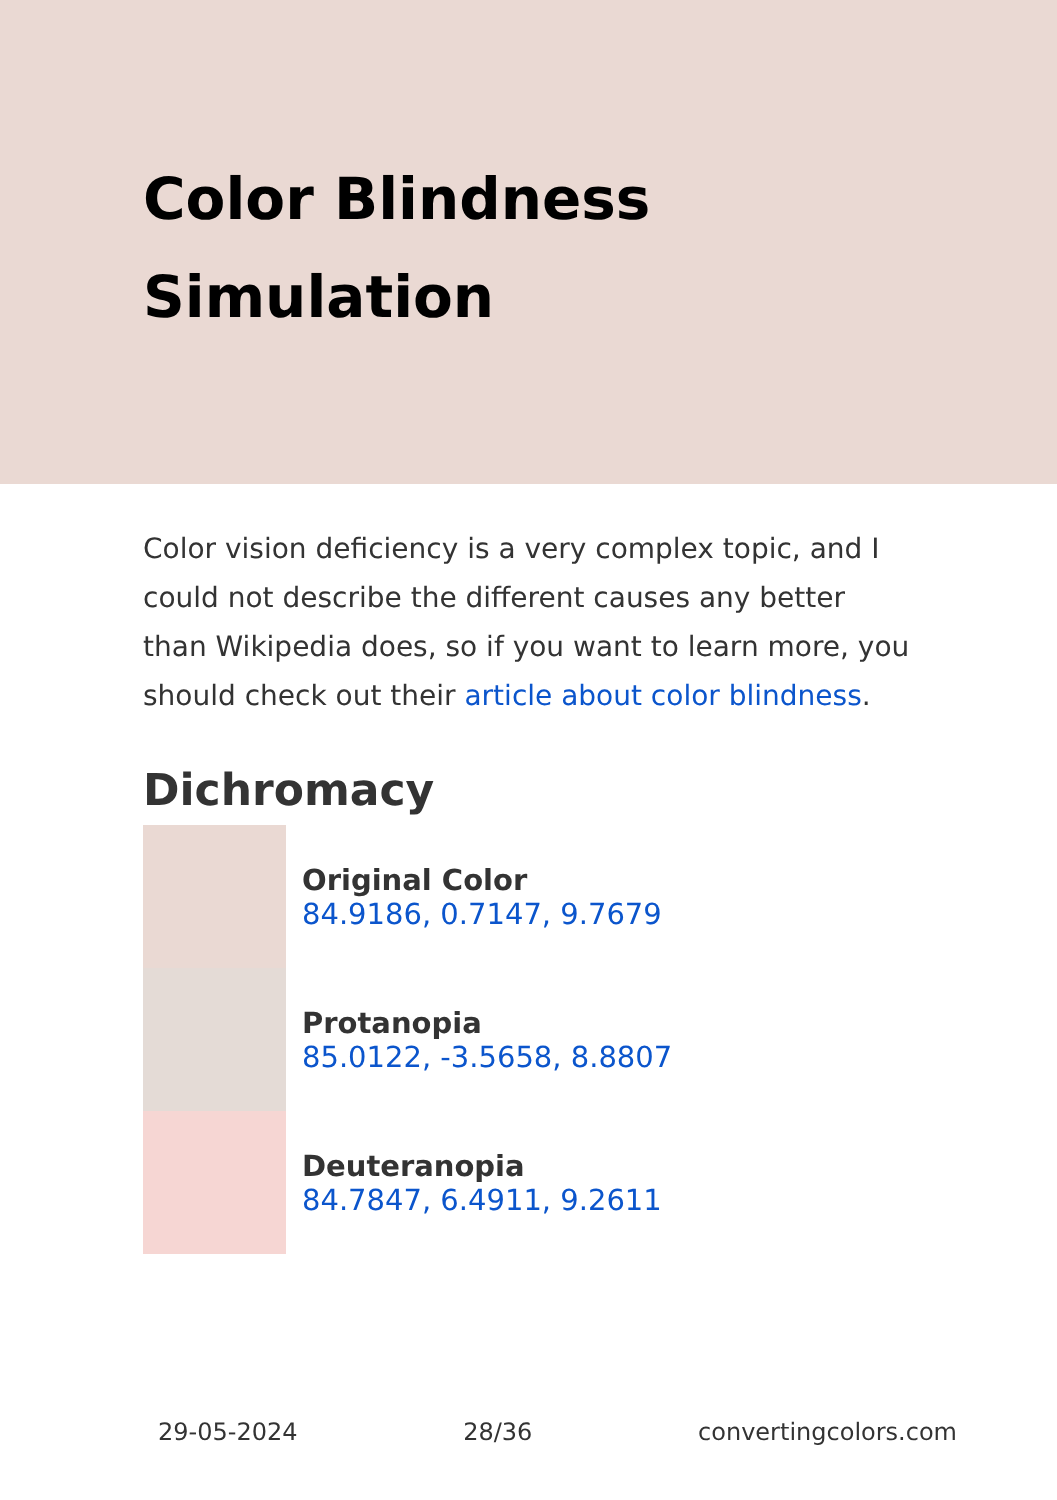Color Blindness
Simulation
Color vision deficiency is a very complex topic, and I could not describe the different causes any better than Wikipedia does, so if you want to learn more, you should check out their article about color blindness.
Dichromacy
Original Color
84.9186, 0.7147, 9.7679
Protanopia
85.0122, -3.5658, 8.8807
Deuteranopia
84.7847, 6.4911, 9.2611
29-05-2024 28/36 convertingcolors.com